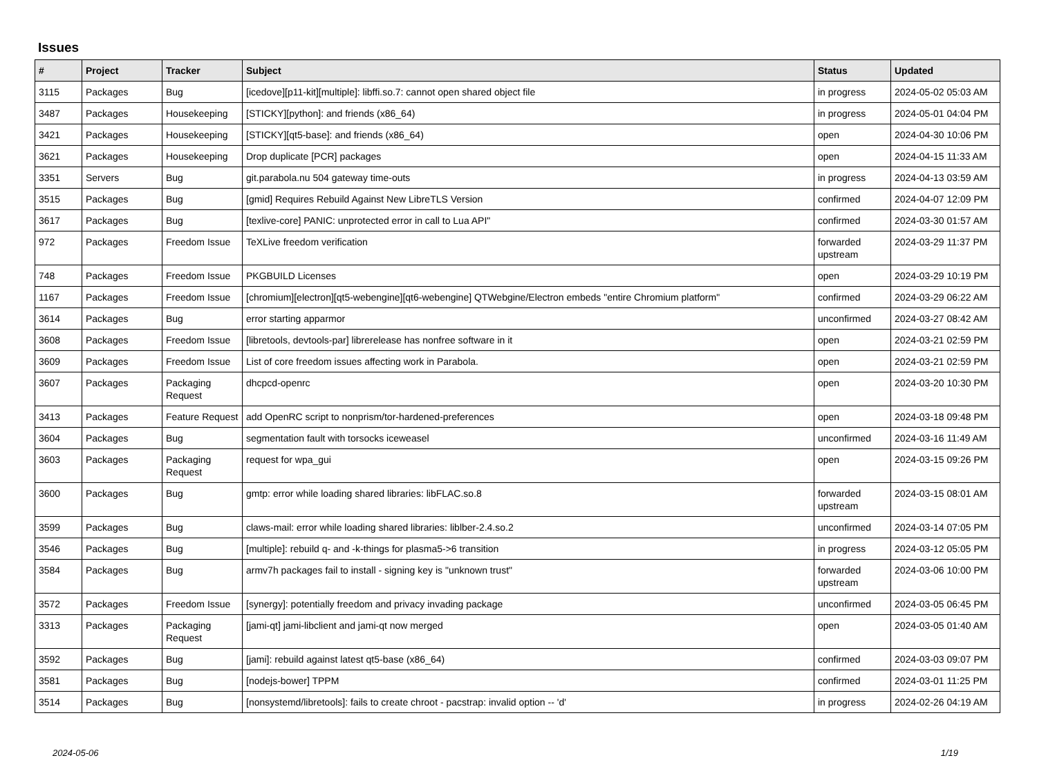Issues
| # | Project | Tracker | Subject | Status | Updated |
| --- | --- | --- | --- | --- | --- |
| 3115 | Packages | Bug | [icedove][p11-kit][multiple]: libffi.so.7: cannot open shared object file | in progress | 2024-05-02 05:03 AM |
| 3487 | Packages | Housekeeping | [STICKY][python]: and friends (x86_64) | in progress | 2024-05-01 04:04 PM |
| 3421 | Packages | Housekeeping | [STICKY][qt5-base]: and friends (x86_64) | open | 2024-04-30 10:06 PM |
| 3621 | Packages | Housekeeping | Drop duplicate [PCR] packages | open | 2024-04-15 11:33 AM |
| 3351 | Servers | Bug | git.parabola.nu 504 gateway time-outs | in progress | 2024-04-13 03:59 AM |
| 3515 | Packages | Bug | [gmid] Requires Rebuild Against New LibreTLS Version | confirmed | 2024-04-07 12:09 PM |
| 3617 | Packages | Bug | [texlive-core] PANIC: unprotected error in call to Lua API" | confirmed | 2024-03-30 01:57 AM |
| 972 | Packages | Freedom Issue | TeXLive freedom verification | forwarded upstream | 2024-03-29 11:37 PM |
| 748 | Packages | Freedom Issue | PKGBUILD Licenses | open | 2024-03-29 10:19 PM |
| 1167 | Packages | Freedom Issue | [chromium][electron][qt5-webengine][qt6-webengine] QTWebgine/Electron embeds "entire Chromium platform" | confirmed | 2024-03-29 06:22 AM |
| 3614 | Packages | Bug | error starting apparmor | unconfirmed | 2024-03-27 08:42 AM |
| 3608 | Packages | Freedom Issue | [libretools, devtools-par] librerelease has nonfree software in it | open | 2024-03-21 02:59 PM |
| 3609 | Packages | Freedom Issue | List of core freedom issues affecting work in Parabola. | open | 2024-03-21 02:59 PM |
| 3607 | Packages | Packaging Request | dhcpcd-openrc | open | 2024-03-20 10:30 PM |
| 3413 | Packages | Feature Request | add OpenRC script to nonprism/tor-hardened-preferences | open | 2024-03-18 09:48 PM |
| 3604 | Packages | Bug | segmentation fault with torsocks iceweasel | unconfirmed | 2024-03-16 11:49 AM |
| 3603 | Packages | Packaging Request | request for wpa_gui | open | 2024-03-15 09:26 PM |
| 3600 | Packages | Bug | gmtp: error while loading shared libraries: libFLAC.so.8 | forwarded upstream | 2024-03-15 08:01 AM |
| 3599 | Packages | Bug | claws-mail: error while loading shared libraries: liblber-2.4.so.2 | unconfirmed | 2024-03-14 07:05 PM |
| 3546 | Packages | Bug | [multiple]: rebuild q- and -k-things for plasma5->6 transition | in progress | 2024-03-12 05:05 PM |
| 3584 | Packages | Bug | armv7h packages fail to install - signing key is "unknown trust" | forwarded upstream | 2024-03-06 10:00 PM |
| 3572 | Packages | Freedom Issue | [synergy]: potentially freedom and privacy invading package | unconfirmed | 2024-03-05 06:45 PM |
| 3313 | Packages | Packaging Request | [jami-qt] jami-libclient and jami-qt now merged | open | 2024-03-05 01:40 AM |
| 3592 | Packages | Bug | [jami]: rebuild against latest qt5-base (x86_64) | confirmed | 2024-03-03 09:07 PM |
| 3581 | Packages | Bug | [nodejs-bower] TPPM | confirmed | 2024-03-01 11:25 PM |
| 3514 | Packages | Bug | [nonsystemd/libretools]: fails to create chroot - pacstrap: invalid option -- 'd' | in progress | 2024-02-26 04:19 AM |
2024-05-06 1/19